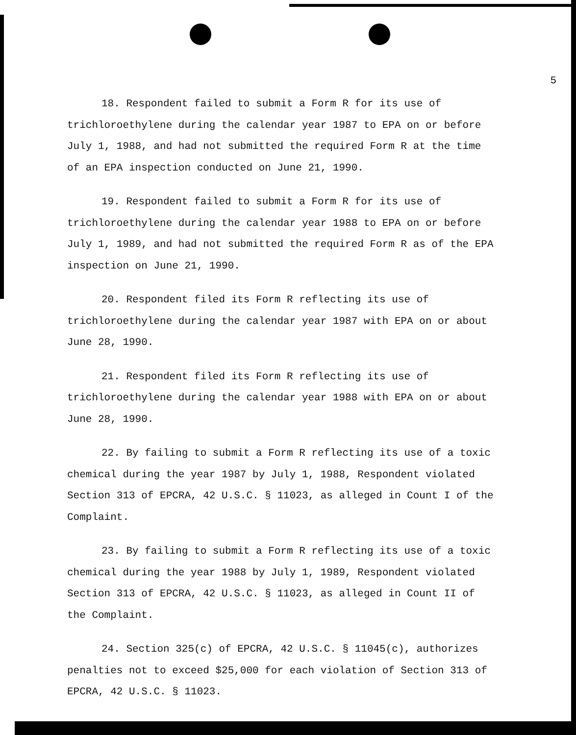5
18. Respondent failed to submit a Form R for its use of trichloroethylene during the calendar year 1987 to EPA on or before July 1, 1988, and had not submitted the required Form R at the time of an EPA inspection conducted on June 21, 1990.
19. Respondent failed to submit a Form R for its use of trichloroethylene during the calendar year 1988 to EPA on or before July 1, 1989, and had not submitted the required Form R as of the EPA inspection on June 21, 1990.
20. Respondent filed its Form R reflecting its use of trichloroethylene during the calendar year 1987 with EPA on or about June 28, 1990.
21. Respondent filed its Form R reflecting its use of trichloroethylene during the calendar year 1988 with EPA on or about June 28, 1990.
22. By failing to submit a Form R reflecting its use of a toxic chemical during the year 1987 by July 1, 1988, Respondent violated Section 313 of EPCRA, 42 U.S.C. § 11023, as alleged in Count I of the Complaint.
23. By failing to submit a Form R reflecting its use of a toxic chemical during the year 1988 by July 1, 1989, Respondent violated Section 313 of EPCRA, 42 U.S.C. § 11023, as alleged in Count II of the Complaint.
24. Section 325(c) of EPCRA, 42 U.S.C. § 11045(c), authorizes penalties not to exceed $25,000 for each violation of Section 313 of EPCRA, 42 U.S.C. § 11023.